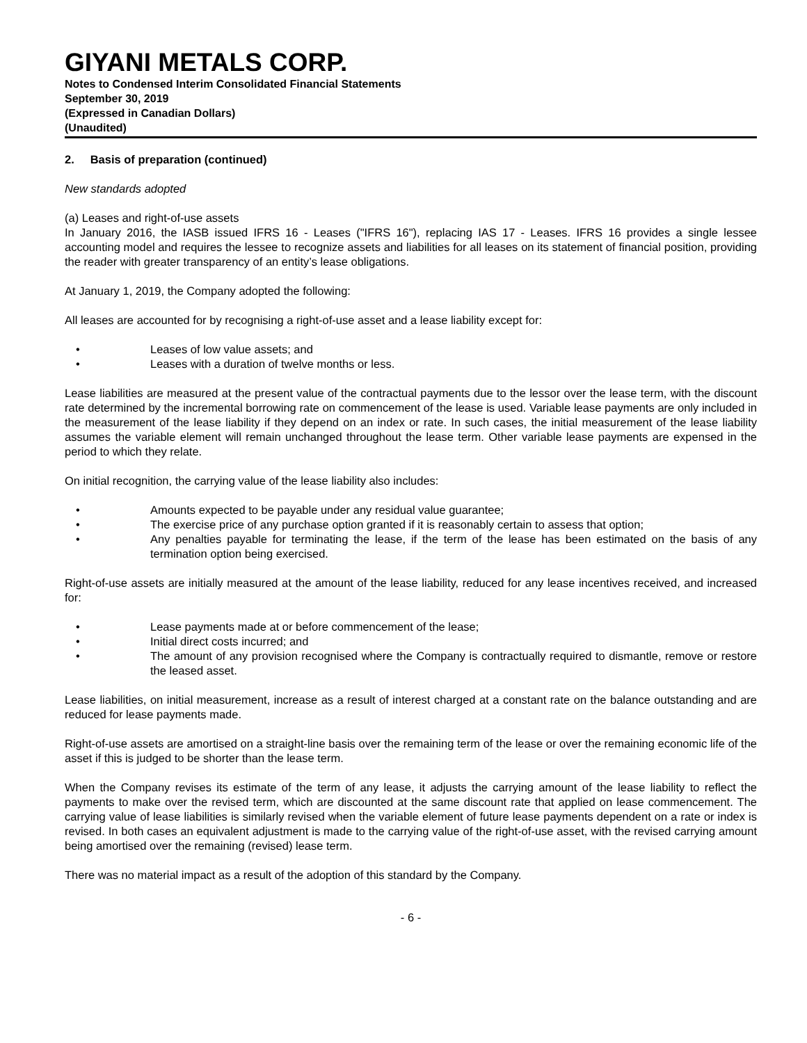GIYANI METALS CORP.
Notes to Condensed Interim Consolidated Financial Statements
September 30, 2019
(Expressed in Canadian Dollars)
(Unaudited)
2. Basis of preparation (continued)
New standards adopted
(a) Leases and right-of-use assets
In January 2016, the IASB issued IFRS 16 - Leases ("IFRS 16"), replacing IAS 17 - Leases. IFRS 16 provides a single lessee accounting model and requires the lessee to recognize assets and liabilities for all leases on its statement of financial position, providing the reader with greater transparency of an entity’s lease obligations.
At January 1, 2019, the Company adopted the following:
All leases are accounted for by recognising a right-of-use asset and a lease liability except for:
• Leases of low value assets; and
• Leases with a duration of twelve months or less.
Lease liabilities are measured at the present value of the contractual payments due to the lessor over the lease term, with the discount rate determined by the incremental borrowing rate on commencement of the lease is used. Variable lease payments are only included in the measurement of the lease liability if they depend on an index or rate. In such cases, the initial measurement of the lease liability assumes the variable element will remain unchanged throughout the lease term. Other variable lease payments are expensed in the period to which they relate.
On initial recognition, the carrying value of the lease liability also includes:
• Amounts expected to be payable under any residual value guarantee;
• The exercise price of any purchase option granted if it is reasonably certain to assess that option;
• Any penalties payable for terminating the lease, if the term of the lease has been estimated on the basis of any termination option being exercised.
Right-of-use assets are initially measured at the amount of the lease liability, reduced for any lease incentives received, and increased for:
• Lease payments made at or before commencement of the lease;
• Initial direct costs incurred; and
• The amount of any provision recognised where the Company is contractually required to dismantle, remove or restore the leased asset.
Lease liabilities, on initial measurement, increase as a result of interest charged at a constant rate on the balance outstanding and are reduced for lease payments made.
Right-of-use assets are amortised on a straight-line basis over the remaining term of the lease or over the remaining economic life of the asset if this is judged to be shorter than the lease term.
When the Company revises its estimate of the term of any lease, it adjusts the carrying amount of the lease liability to reflect the payments to make over the revised term, which are discounted at the same discount rate that applied on lease commencement. The carrying value of lease liabilities is similarly revised when the variable element of future lease payments dependent on a rate or index is revised. In both cases an equivalent adjustment is made to the carrying value of the right-of-use asset, with the revised carrying amount being amortised over the remaining (revised) lease term.
There was no material impact as a result of the adoption of this standard by the Company.
- 6 -